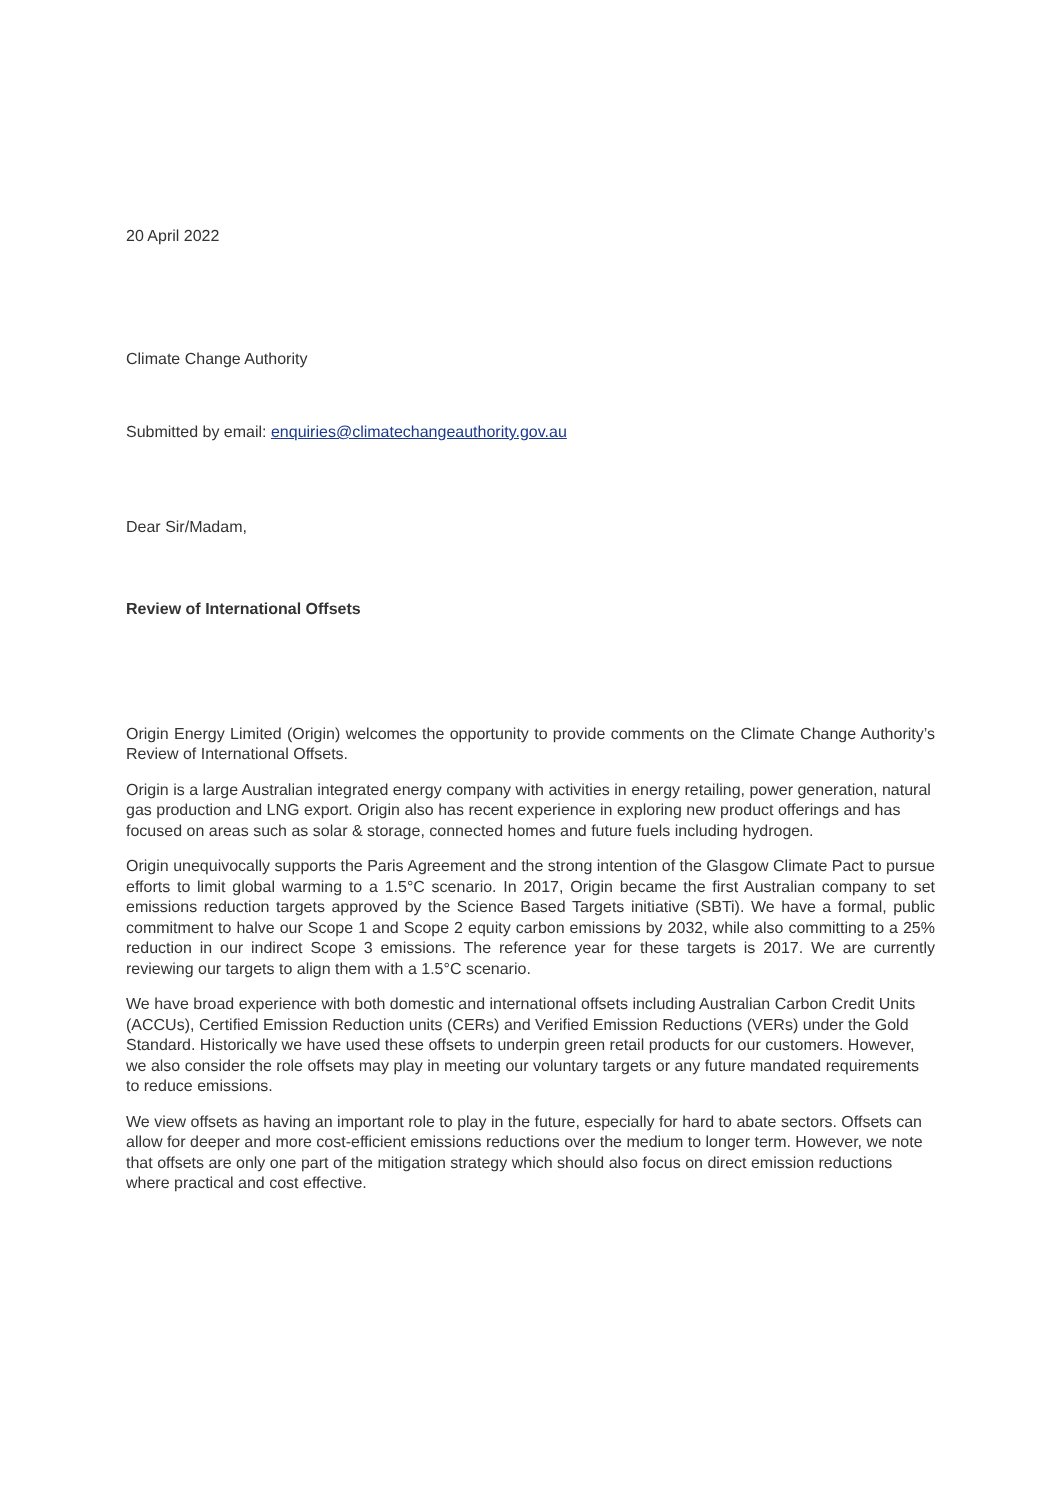20 April 2022
Climate Change Authority
Submitted by email: enquiries@climatechangeauthority.gov.au
Dear Sir/Madam,
Review of International Offsets
Origin Energy Limited (Origin) welcomes the opportunity to provide comments on the Climate Change Authority’s Review of International Offsets.
Origin is a large Australian integrated energy company with activities in energy retailing, power generation, natural gas production and LNG export. Origin also has recent experience in exploring new product offerings and has focused on areas such as solar & storage, connected homes and future fuels including hydrogen.
Origin unequivocally supports the Paris Agreement and the strong intention of the Glasgow Climate Pact to pursue efforts to limit global warming to a 1.5°C scenario. In 2017, Origin became the first Australian company to set emissions reduction targets approved by the Science Based Targets initiative (SBTi). We have a formal, public commitment to halve our Scope 1 and Scope 2 equity carbon emissions by 2032, while also committing to a 25% reduction in our indirect Scope 3 emissions. The reference year for these targets is 2017. We are currently reviewing our targets to align them with a 1.5°C scenario.
We have broad experience with both domestic and international offsets including Australian Carbon Credit Units (ACCUs), Certified Emission Reduction units (CERs) and Verified Emission Reductions (VERs) under the Gold Standard. Historically we have used these offsets to underpin green retail products for our customers. However, we also consider the role offsets may play in meeting our voluntary targets or any future mandated requirements to reduce emissions.
We view offsets as having an important role to play in the future, especially for hard to abate sectors. Offsets can allow for deeper and more cost-efficient emissions reductions over the medium to longer term. However, we note that offsets are only one part of the mitigation strategy which should also focus on direct emission reductions where practical and cost effective.